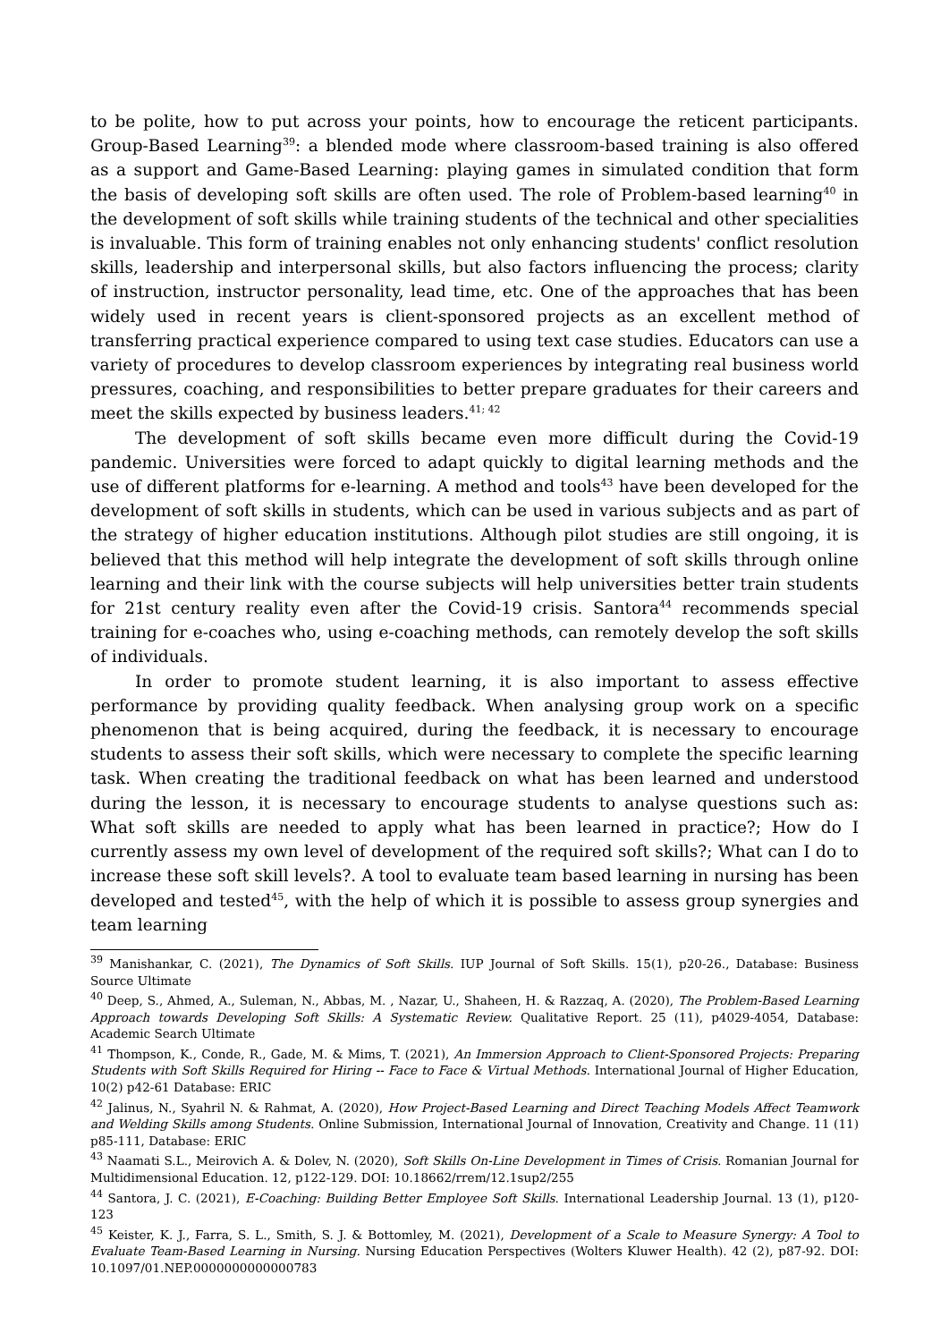to be polite, how to put across your points, how to encourage the reticent participants. Group-Based Learning<sup>39</sup>: a blended mode where classroom-based training is also offered as a support and Game-Based Learning: playing games in simulated condition that form the basis of developing soft skills are often used. The role of Problem-based learning<sup>40</sup> in the development of soft skills while training students of the technical and other specialities is invaluable. This form of training enables not only enhancing students' conflict resolution skills, leadership and interpersonal skills, but also factors influencing the process; clarity of instruction, instructor personality, lead time, etc. One of the approaches that has been widely used in recent years is client-sponsored projects as an excellent method of transferring practical experience compared to using text case studies. Educators can use a variety of procedures to develop classroom experiences by integrating real business world pressures, coaching, and responsibilities to better prepare graduates for their careers and meet the skills expected by business leaders.<sup>41; 42</sup>
The development of soft skills became even more difficult during the Covid-19 pandemic. Universities were forced to adapt quickly to digital learning methods and the use of different platforms for e-learning. A method and tools<sup>43</sup> have been developed for the development of soft skills in students, which can be used in various subjects and as part of the strategy of higher education institutions. Although pilot studies are still ongoing, it is believed that this method will help integrate the development of soft skills through online learning and their link with the course subjects will help universities better train students for 21st century reality even after the Covid-19 crisis. Santora<sup>44</sup> recommends special training for e-coaches who, using e-coaching methods, can remotely develop the soft skills of individuals.
In order to promote student learning, it is also important to assess effective performance by providing quality feedback. When analysing group work on a specific phenomenon that is being acquired, during the feedback, it is necessary to encourage students to assess their soft skills, which were necessary to complete the specific learning task. When creating the traditional feedback on what has been learned and understood during the lesson, it is necessary to encourage students to analyse questions such as: What soft skills are needed to apply what has been learned in practice?; How do I currently assess my own level of development of the required soft skills?; What can I do to increase these soft skill levels?. A tool to evaluate team based learning in nursing has been developed and tested<sup>45</sup>, with the help of which it is possible to assess group synergies and team learning
<sup>39</sup> Manishankar, C. (2021), The Dynamics of Soft Skills. IUP Journal of Soft Skills. 15(1), p20-26., Database: Business Source Ultimate
<sup>40</sup> Deep, S., Ahmed, A., Suleman, N., Abbas, M. , Nazar, U., Shaheen, H. & Razzaq, A. (2020), The Problem-Based Learning Approach towards Developing Soft Skills: A Systematic Review. Qualitative Report. 25 (11), p4029-4054, Database: Academic Search Ultimate
<sup>41</sup> Thompson, K., Conde, R., Gade, M. & Mims, T. (2021), An Immersion Approach to Client-Sponsored Projects: Preparing Students with Soft Skills Required for Hiring -- Face to Face & Virtual Methods. International Journal of Higher Education, 10(2) p42-61 Database: ERIC
<sup>42</sup> Jalinus, N., Syahril N. & Rahmat, A. (2020), How Project-Based Learning and Direct Teaching Models Affect Teamwork and Welding Skills among Students. Online Submission, International Journal of Innovation, Creativity and Change. 11 (11) p85-111, Database: ERIC
<sup>43</sup> Naamati S.L., Meirovich A. & Dolev, N. (2020), Soft Skills On-Line Development in Times of Crisis. Romanian Journal for Multidimensional Education. 12, p122-129. DOI: 10.18662/rrem/12.1sup2/255
<sup>44</sup> Santora, J. C. (2021), E-Coaching: Building Better Employee Soft Skills. International Leadership Journal. 13 (1), p120-123
<sup>45</sup> Keister, K. J., Farra, S. L., Smith, S. J. & Bottomley, M. (2021), Development of a Scale to Measure Synergy: A Tool to Evaluate Team-Based Learning in Nursing. Nursing Education Perspectives (Wolters Kluwer Health). 42 (2), p87-92. DOI: 10.1097/01.NEP.0000000000000783